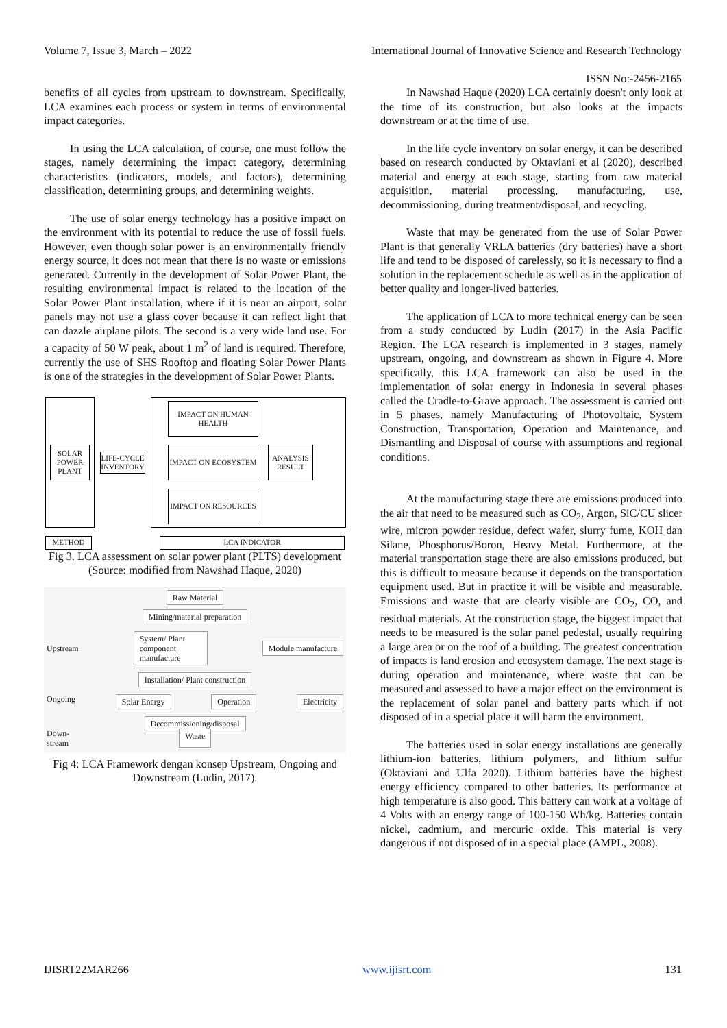Volume 7, Issue 3, March – 2022 International Journal of Innovative Science and Research Technology
ISSN No:-2456-2165
benefits of all cycles from upstream to downstream. Specifically, LCA examines each process or system in terms of environmental impact categories.
In using the LCA calculation, of course, one must follow the stages, namely determining the impact category, determining characteristics (indicators, models, and factors), determining classification, determining groups, and determining weights.
The use of solar energy technology has a positive impact on the environment with its potential to reduce the use of fossil fuels. However, even though solar power is an environmentally friendly energy source, it does not mean that there is no waste or emissions generated. Currently in the development of Solar Power Plant, the resulting environmental impact is related to the location of the Solar Power Plant installation, where if it is near an airport, solar panels may not use a glass cover because it can reflect light that can dazzle airplane pilots. The second is a very wide land use. For a capacity of 50 W peak, about 1 m<sup>2</sup> of land is required. Therefore, currently the use of SHS Rooftop and floating Solar Power Plants is one of the strategies in the development of Solar Power Plants.
SOLAR POWER PLANT
LIFE-CYCLE INVENTORY
IMPACT ON HUMAN HEALTH
IMPACT ON ECOSYSTEM
IMPACT ON RESOURCES
ANALYSIS RESULT
METHOD LCA INDICATOR
Fig 3. LCA assessment on solar power plant (PLTS) development (Source: modified from Nawshad Haque, 2020)
Raw Material
Mining/material preparation
Upstream System/ Plant component manufacture Module manufacture
Installation/ Plant construction
Ongoing Solar Energy Operation Electricity
Decommissioning/disposal
Down-
stream Waste
Fig 4: LCA Framework dengan konsep Upstream, Ongoing and Downstream (Ludin, 2017).
In Nawshad Haque (2020) LCA certainly doesn't only look at the time of its construction, but also looks at the impacts downstream or at the time of use.
In the life cycle inventory on solar energy, it can be described based on research conducted by Oktaviani et al (2020), described material and energy at each stage, starting from raw material acquisition, material processing, manufacturing, use, decommissioning, during treatment/disposal, and recycling.
Waste that may be generated from the use of Solar Power Plant is that generally VRLA batteries (dry batteries) have a short life and tend to be disposed of carelessly, so it is necessary to find a solution in the replacement schedule as well as in the application of better quality and longer-lived batteries.
The application of LCA to more technical energy can be seen from a study conducted by Ludin (2017) in the Asia Pacific Region. The LCA research is implemented in 3 stages, namely upstream, ongoing, and downstream as shown in Figure 4. More specifically, this LCA framework can also be used in the implementation of solar energy in Indonesia in several phases called the Cradle-to-Grave approach. The assessment is carried out in 5 phases, namely Manufacturing of Photovoltaic, System Construction, Transportation, Operation and Maintenance, and Dismantling and Disposal of course with assumptions and regional conditions.
At the manufacturing stage there are emissions produced into the air that need to be measured such as CO<sub>2</sub>, Argon, SiC/CU slicer wire, micron powder residue, defect wafer, slurry fume, KOH dan Silane, Phosphorus/Boron, Heavy Metal. Furthermore, at the material transportation stage there are also emissions produced, but this is difficult to measure because it depends on the transportation equipment used. But in practice it will be visible and measurable. Emissions and waste that are clearly visible are CO<sub>2</sub>, CO, and residual materials. At the construction stage, the biggest impact that needs to be measured is the solar panel pedestal, usually requiring a large area or on the roof of a building. The greatest concentration of impacts is land erosion and ecosystem damage. The next stage is during operation and maintenance, where waste that can be measured and assessed to have a major effect on the environment is the replacement of solar panel and battery parts which if not disposed of in a special place it will harm the environment.
The batteries used in solar energy installations are generally lithium-ion batteries, lithium polymers, and lithium sulfur (Oktaviani and Ulfa 2020). Lithium batteries have the highest energy efficiency compared to other batteries. Its performance at high temperature is also good. This battery can work at a voltage of 4 Volts with an energy range of 100-150 Wh/kg. Batteries contain nickel, cadmium, and mercuric oxide. This material is very dangerous if not disposed of in a special place (AMPL, 2008).
IJISRT22MAR266 www.ijisrt.com 131